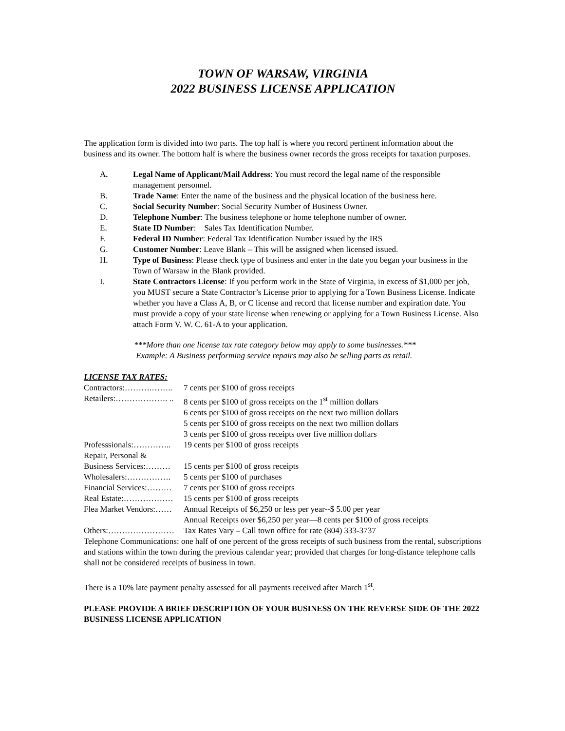TOWN OF WARSAW, VIRGINIA
2022 BUSINESS LICENSE APPLICATION
The application form is divided into two parts. The top half is where you record pertinent information about the business and its owner. The bottom half is where the business owner records the gross receipts for taxation purposes.
A. Legal Name of Applicant/Mail Address: You must record the legal name of the responsible management personnel.
B. Trade Name: Enter the name of the business and the physical location of the business here.
C. Social Security Number: Social Security Number of Business Owner.
D. Telephone Number: The business telephone or home telephone number of owner.
E. State ID Number: Sales Tax Identification Number.
F. Federal ID Number: Federal Tax Identification Number issued by the IRS
G. Customer Number: Leave Blank – This will be assigned when licensed issued.
H. Type of Business: Please check type of business and enter in the date you began your business in the Town of Warsaw in the Blank provided.
I. State Contractors License: If you perform work in the State of Virginia, in excess of $1,000 per job, you MUST secure a State Contractor’s License prior to applying for a Town Business License. Indicate whether you have a Class A, B, or C license and record that license number and expiration date. You must provide a copy of your state license when renewing or applying for a Town Business License. Also attach Form V. W. C. 61-A to your application.
***More than one license tax rate category below may apply to some businesses.***
Example: A Business performing service repairs may also be selling parts as retail.
LICENSE TAX RATES:
Contractors:……….…….. 7 cents per $100 of gross receipts
Retailers:………………. .. 8 cents per $100 of gross receipts on the 1<sup>st</sup> million dollars
6 cents per $100 of gross receipts on the next two million dollars
5 cents per $100 of gross receipts on the next two million dollars
3 cents per $100 of gross receipts over five million dollars
Professsionals:………….. 19 cents per $100 of gross receipts
Repair, Personal &
Business Services:……… 15 cents per $100 of gross receipts
Wholesalers:……………. 5 cents per $100 of purchases
Financial Services:……… 7 cents per $100 of gross receipts
Real Estate:……………… 15 cents per $100 of gross receipts
Flea Market Vendors:…… Annual Receipts of $6,250 or less per year--$ 5.00 per year
Annual Receipts over $6,250 per year—8 cents per $100 of gross receipts
Others:…………………… Tax Rates Vary – Call town office for rate (804) 333-3737
Telephone Communications: one half of one percent of the gross receipts of such business from the rental, subscriptions and stations within the town during the previous calendar year; provided that charges for long-distance telephone calls shall not be considered receipts of business in town.
There is a 10% late payment penalty assessed for all payments received after March 1<sup>st</sup>.
PLEASE PROVIDE A BRIEF DESCRIPTION OF YOUR BUSINESS ON THE REVERSE SIDE OF THE 2022 BUSINESS LICENSE APPLICATION